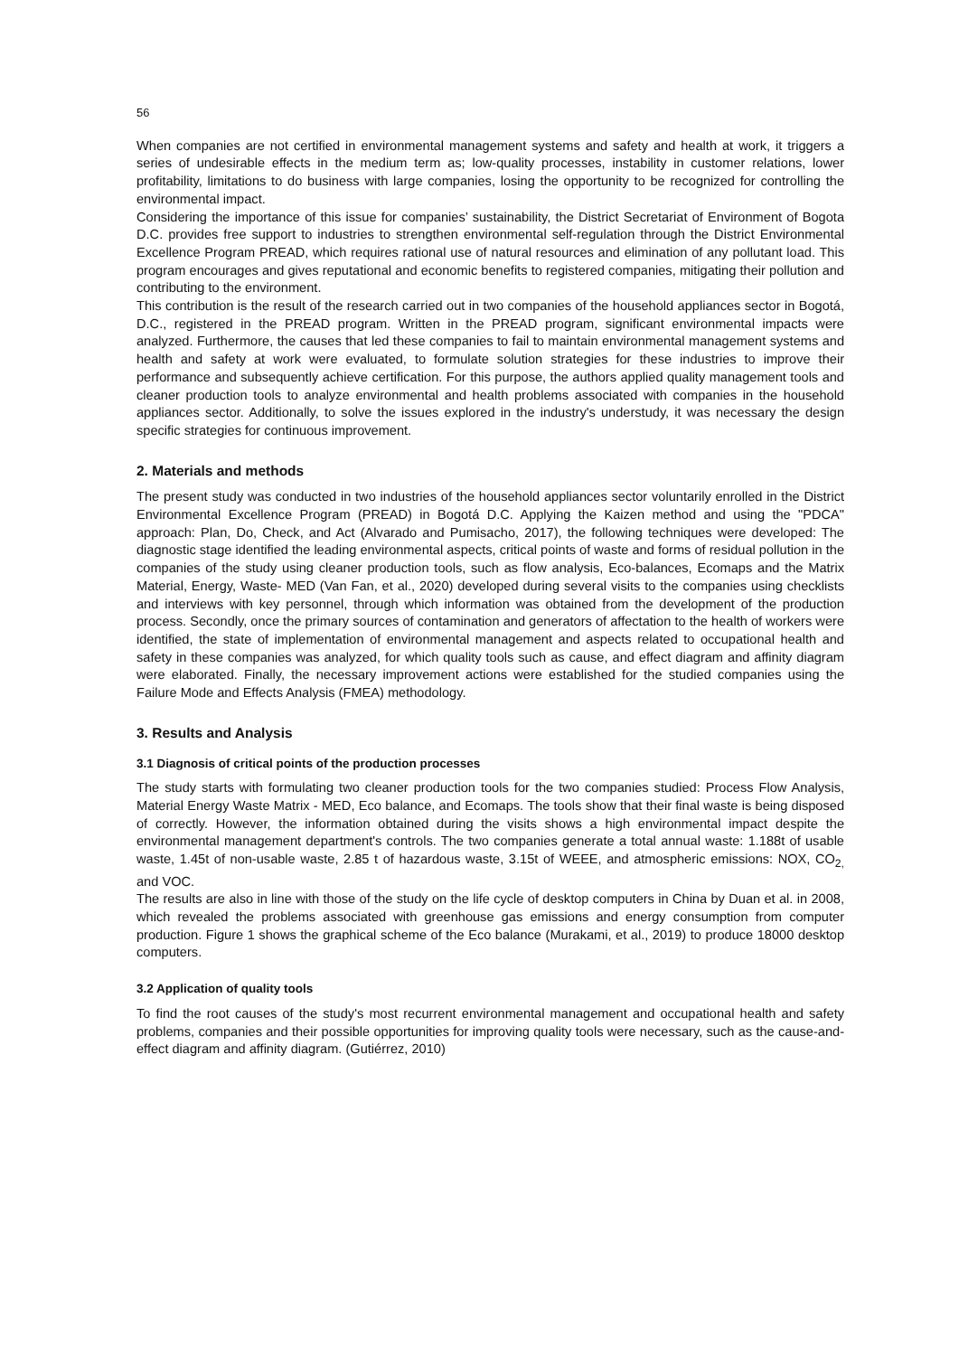56
When companies are not certified in environmental management systems and safety and health at work, it triggers a series of undesirable effects in the medium term as; low-quality processes, instability in customer relations, lower profitability, limitations to do business with large companies, losing the opportunity to be recognized for controlling the environmental impact.
Considering the importance of this issue for companies’ sustainability, the District Secretariat of Environment of Bogota D.C. provides free support to industries to strengthen environmental self-regulation through the District Environmental Excellence Program PREAD, which requires rational use of natural resources and elimination of any pollutant load. This program encourages and gives reputational and economic benefits to registered companies, mitigating their pollution and contributing to the environment.
This contribution is the result of the research carried out in two companies of the household appliances sector in Bogotá, D.C., registered in the PREAD program. Written in the PREAD program, significant environmental impacts were analyzed. Furthermore, the causes that led these companies to fail to maintain environmental management systems and health and safety at work were evaluated, to formulate solution strategies for these industries to improve their performance and subsequently achieve certification. For this purpose, the authors applied quality management tools and cleaner production tools to analyze environmental and health problems associated with companies in the household appliances sector. Additionally, to solve the issues explored in the industry's understudy, it was necessary the design specific strategies for continuous improvement.
2. Materials and methods
The present study was conducted in two industries of the household appliances sector voluntarily enrolled in the District Environmental Excellence Program (PREAD) in Bogotá D.C. Applying the Kaizen method and using the "PDCA" approach: Plan, Do, Check, and Act (Alvarado and Pumisacho, 2017), the following techniques were developed: The diagnostic stage identified the leading environmental aspects, critical points of waste and forms of residual pollution in the companies of the study using cleaner production tools, such as flow analysis, Eco-balances, Ecomaps and the Matrix Material, Energy, Waste- MED (Van Fan, et al., 2020) developed during several visits to the companies using checklists and interviews with key personnel, through which information was obtained from the development of the production process. Secondly, once the primary sources of contamination and generators of affectation to the health of workers were identified, the state of implementation of environmental management and aspects related to occupational health and safety in these companies was analyzed, for which quality tools such as cause, and effect diagram and affinity diagram were elaborated. Finally, the necessary improvement actions were established for the studied companies using the Failure Mode and Effects Analysis (FMEA) methodology.
3. Results and Analysis
3.1 Diagnosis of critical points of the production processes
The study starts with formulating two cleaner production tools for the two companies studied: Process Flow Analysis, Material Energy Waste Matrix - MED, Eco balance, and Ecomaps. The tools show that their final waste is being disposed of correctly. However, the information obtained during the visits shows a high environmental impact despite the environmental management department's controls. The two companies generate a total annual waste: 1.188t of usable waste, 1.45t of non-usable waste, 2.85 t of hazardous waste, 3.15t of WEEE, and atmospheric emissions: NOX, CO<sub>2,</sub> and VOC.
The results are also in line with those of the study on the life cycle of desktop computers in China by Duan et al. in 2008, which revealed the problems associated with greenhouse gas emissions and energy consumption from computer production. Figure 1 shows the graphical scheme of the Eco balance (Murakami, et al., 2019) to produce 18000 desktop computers.
3.2 Application of quality tools
To find the root causes of the study's most recurrent environmental management and occupational health and safety problems, companies and their possible opportunities for improving quality tools were necessary, such as the cause-and-effect diagram and affinity diagram. (Gutiérrez, 2010)